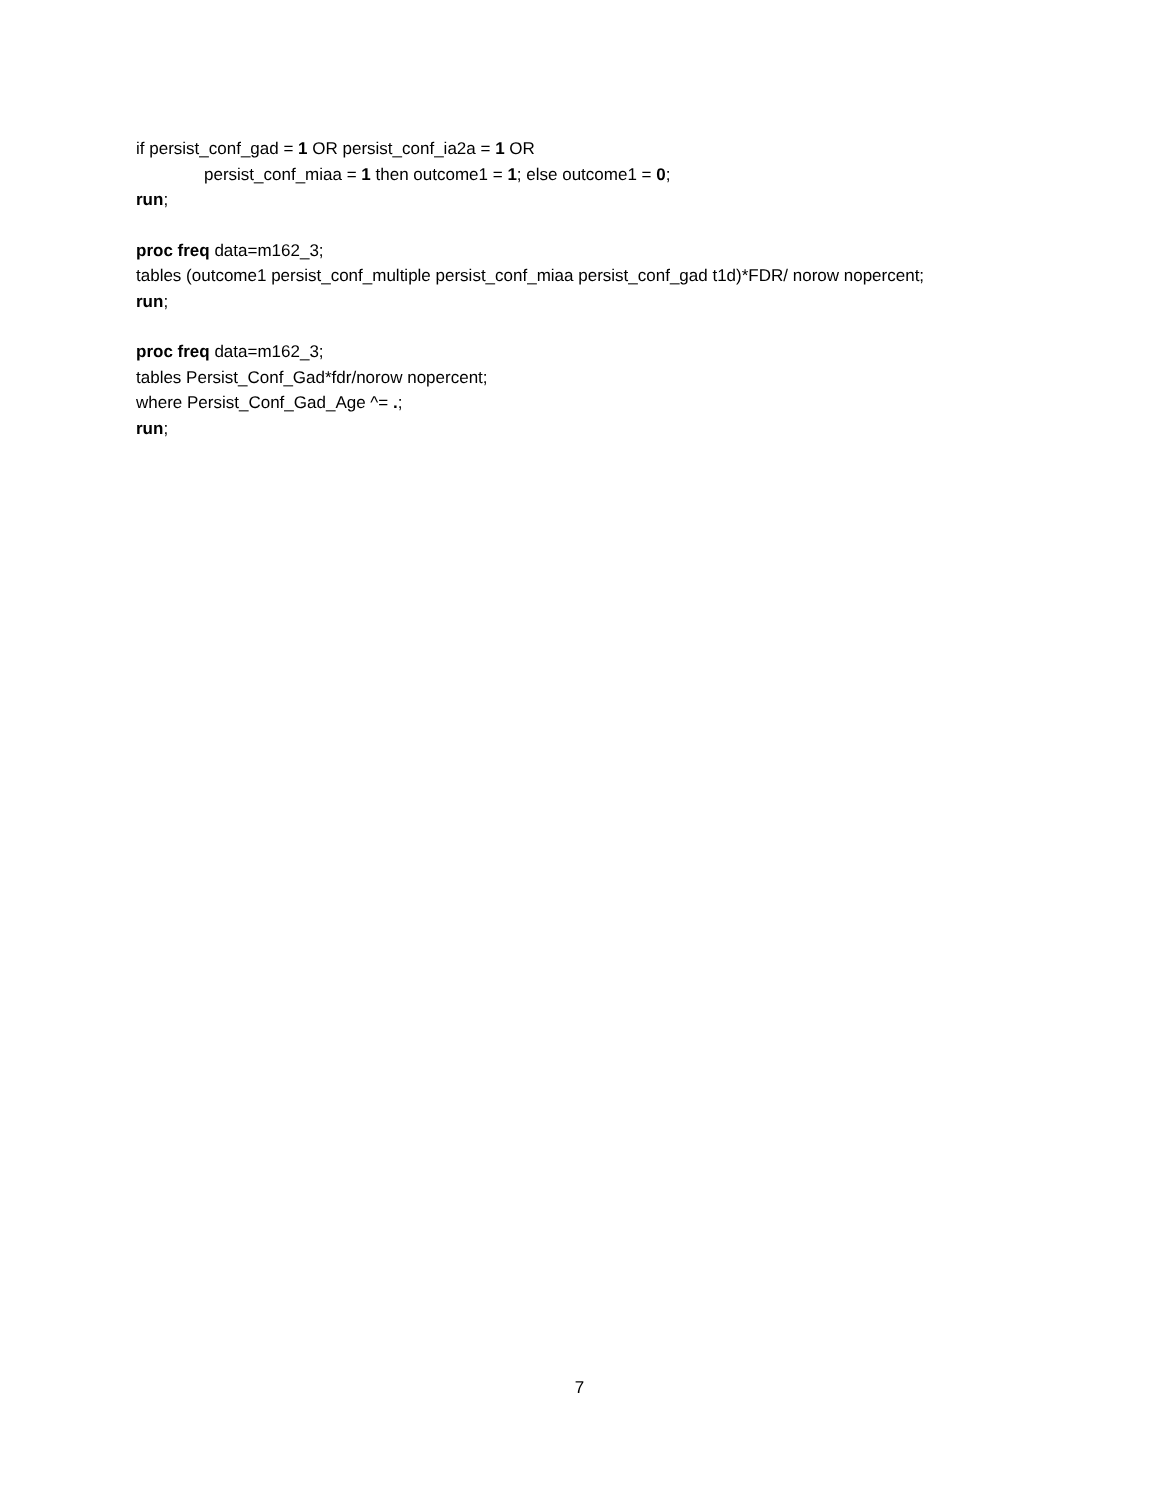if persist_conf_gad = 1 OR persist_conf_ia2a = 1 OR
persist_conf_miaa = 1 then outcome1 = 1; else outcome1 = 0;
run;
proc freq data=m162_3;
tables (outcome1 persist_conf_multiple persist_conf_miaa persist_conf_gad t1d)*FDR/ norow nopercent;
run;
proc freq data=m162_3;
tables Persist_Conf_Gad*fdr/norow nopercent;
where Persist_Conf_Gad_Age ^= .;
run;
7